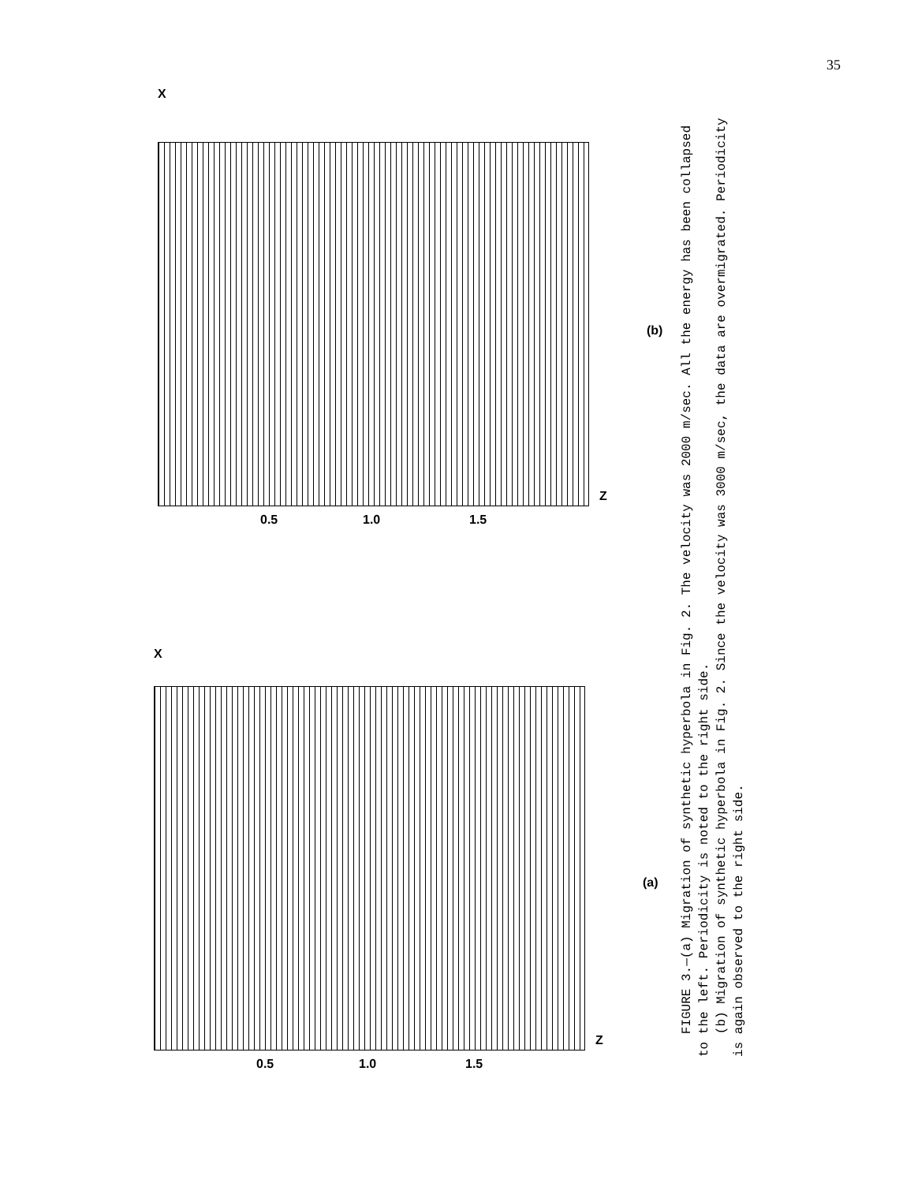35
X
Z
0.5 1.0 1.5
(b)
X
Z
0.5 1.0 1.5
(a)
FIGURE 3.—(a) Migration of synthetic hyperbola in Fig. 2. The velocity was 2000 m/sec. All the energy has been collapsed to the left. Periodicity is noted to the right side.
(b) Migration of synthetic hyperbola in Fig. 2. Since the velocity was 3000 m/sec, the data are overmigrated. Periodicity is again observed to the right side.